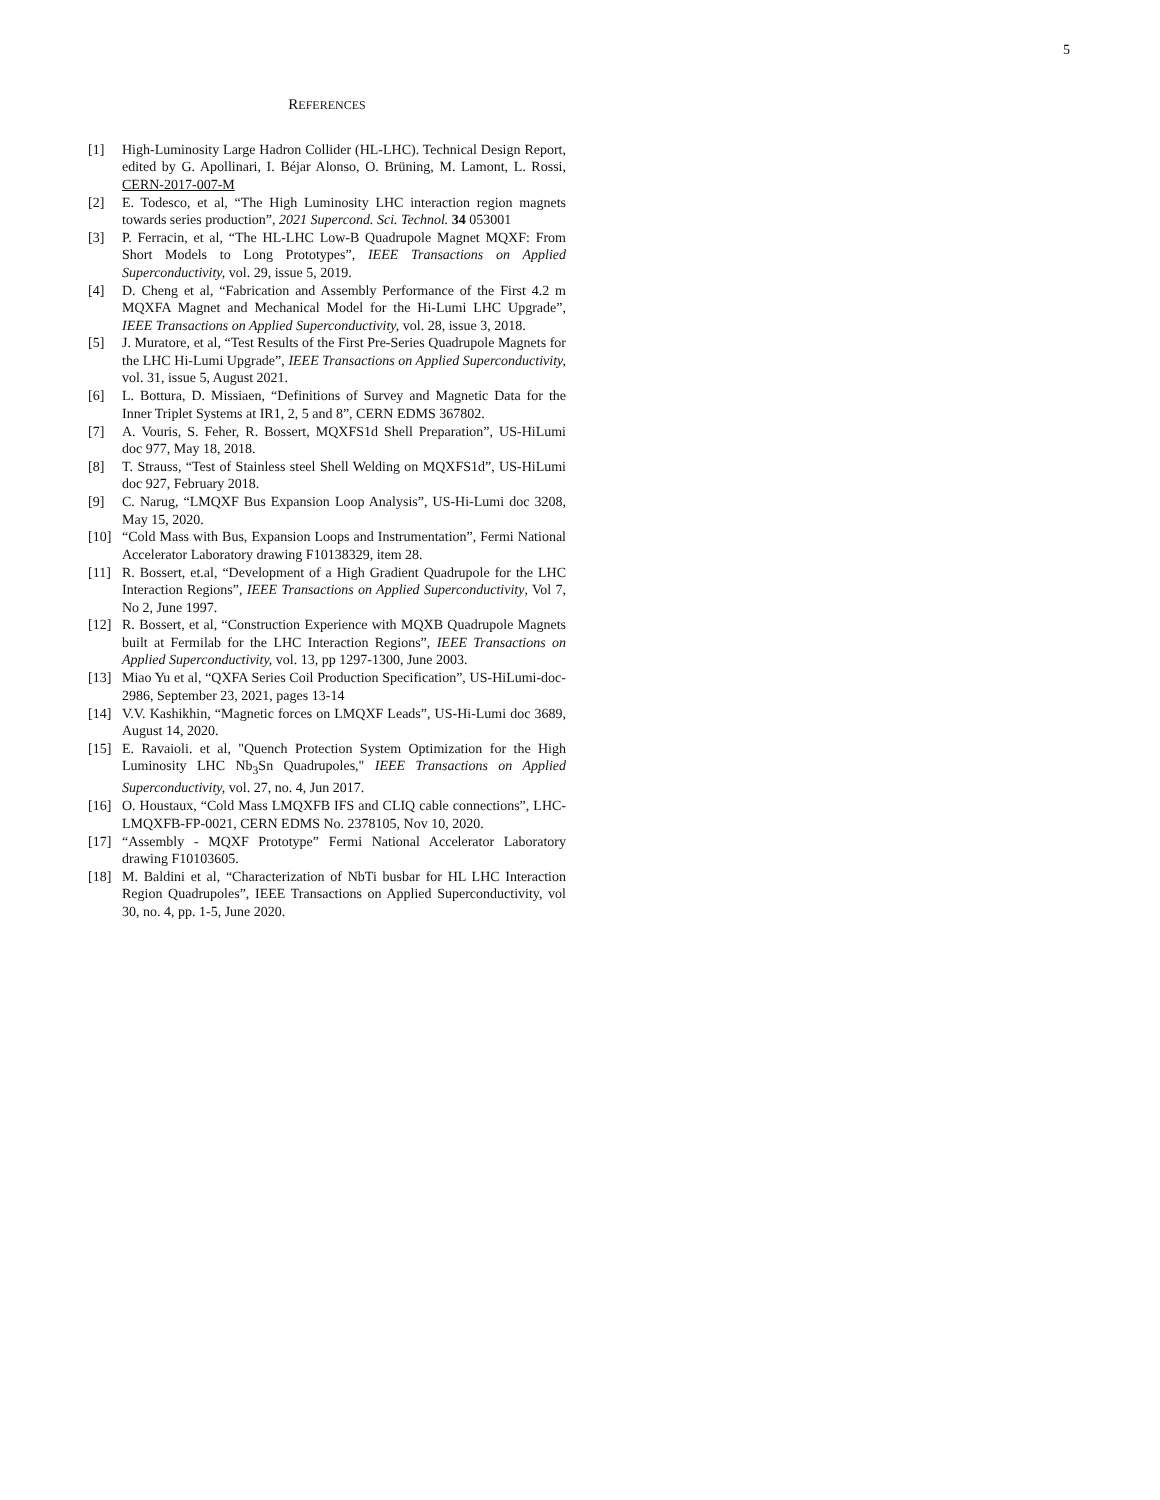5
REFERENCES
[1] High-Luminosity Large Hadron Collider (HL-LHC). Technical Design Report, edited by G. Apollinari, I. Béjar Alonso, O. Brüning, M. Lamont, L. Rossi, CERN-2017-007-M
[2] E. Todesco, et al, “The High Luminosity LHC interaction region magnets towards series production”, 2021 Supercond. Sci. Technol. 34 053001
[3] P. Ferracin, et al, “The HL-LHC Low-B Quadrupole Magnet MQXF: From Short Models to Long Prototypes”, IEEE Transactions on Applied Superconductivity, vol. 29, issue 5, 2019.
[4] D. Cheng et al, “Fabrication and Assembly Performance of the First 4.2 m MQXFA Magnet and Mechanical Model for the Hi-Lumi LHC Upgrade”, IEEE Transactions on Applied Superconductivity, vol. 28, issue 3, 2018.
[5] J. Muratore, et al, “Test Results of the First Pre-Series Quadrupole Magnets for the LHC Hi-Lumi Upgrade”, IEEE Transactions on Applied Superconductivity, vol. 31, issue 5, August 2021.
[6] L. Bottura, D. Missiaen, “Definitions of Survey and Magnetic Data for the Inner Triplet Systems at IR1, 2, 5 and 8”, CERN EDMS 367802.
[7] A. Vouris, S. Feher, R. Bossert, MQXFS1d Shell Preparation”, US-HiLumi doc 977, May 18, 2018.
[8] T. Strauss, “Test of Stainless steel Shell Welding on MQXFS1d”, US-HiLumi doc 927, February 2018.
[9] C. Narug, “LMQXF Bus Expansion Loop Analysis”, US-Hi-Lumi doc 3208, May 15, 2020.
[10] “Cold Mass with Bus, Expansion Loops and Instrumentation”, Fermi National Accelerator Laboratory drawing F10138329, item 28.
[11] R. Bossert, et.al, “Development of a High Gradient Quadrupole for the LHC Interaction Regions”, IEEE Transactions on Applied Superconductivity, Vol 7, No 2, June 1997.
[12] R. Bossert, et al, “Construction Experience with MQXB Quadrupole Magnets built at Fermilab for the LHC Interaction Regions”, IEEE Transactions on Applied Superconductivity, vol. 13, pp 1297-1300, June 2003.
[13] Miao Yu et al, “QXFA Series Coil Production Specification”, US-HiLumi-doc-2986, September 23, 2021, pages 13-14
[14] V.V. Kashikhin, “Magnetic forces on LMQXF Leads”, US-Hi-Lumi doc 3689, August 14, 2020.
[15] E. Ravaioli. et al, "Quench Protection System Optimization for the High Luminosity LHC Nb<sub>3</sub>Sn Quadrupoles," IEEE Transactions on Applied Superconductivity, vol. 27, no. 4, Jun 2017.
[16] O. Houstaux, “Cold Mass LMQXFB IFS and CLIQ cable connections”, LHC-LMQXFB-FP-0021, CERN EDMS No. 2378105, Nov 10, 2020.
[17] “Assembly - MQXF Prototype” Fermi National Accelerator Laboratory drawing F10103605.
[18] M. Baldini et al, “Characterization of NbTi busbar for HL LHC Interaction Region Quadrupoles”, IEEE Transactions on Applied Superconductivity, vol 30, no. 4, pp. 1-5, June 2020.